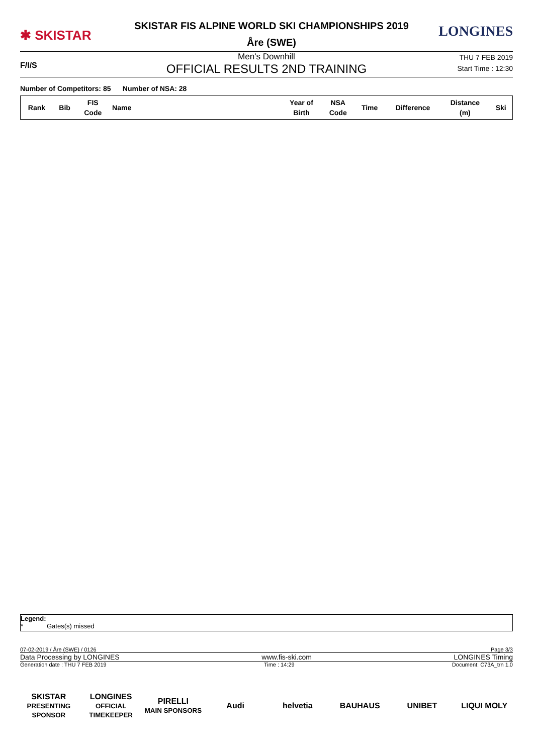✱ SKISTAR
SKISTAR FIS ALPINE WORLD SKI CHAMPIONSHIPS 2019
Åre (SWE)
LONGINES
F/I/S
Men's Downhill
OFFICIAL RESULTS 2ND TRAINING
THU 7 FEB 2019
Start Time : 12:30
Number of Competitors: 85 Number of NSA: 28
| Rank | Bib | FIS Code | Name | Year of Birth | NSA Code | Time | Difference | Distance (m) | Ski |
| --- | --- | --- | --- | --- | --- | --- | --- | --- | --- |
Legend:
* Gates(s) missed
07-02-2019 / Åre (SWE) / 0126 Page 3/3
Data Processing by LONGINES www.fis-ski.com LONGINES Timing
Generation date : THU 7 FEB 2019 Time : 14:29 Document: C73A_trn 1.0
SKISTAR
PRESENTING SPONSOR
LONGINES
OFFICIAL TIMEKEEPER
PIRELLI
MAIN SPONSORS
Audi helvetia BAUHAUS UNIBET LIQUI MOLY